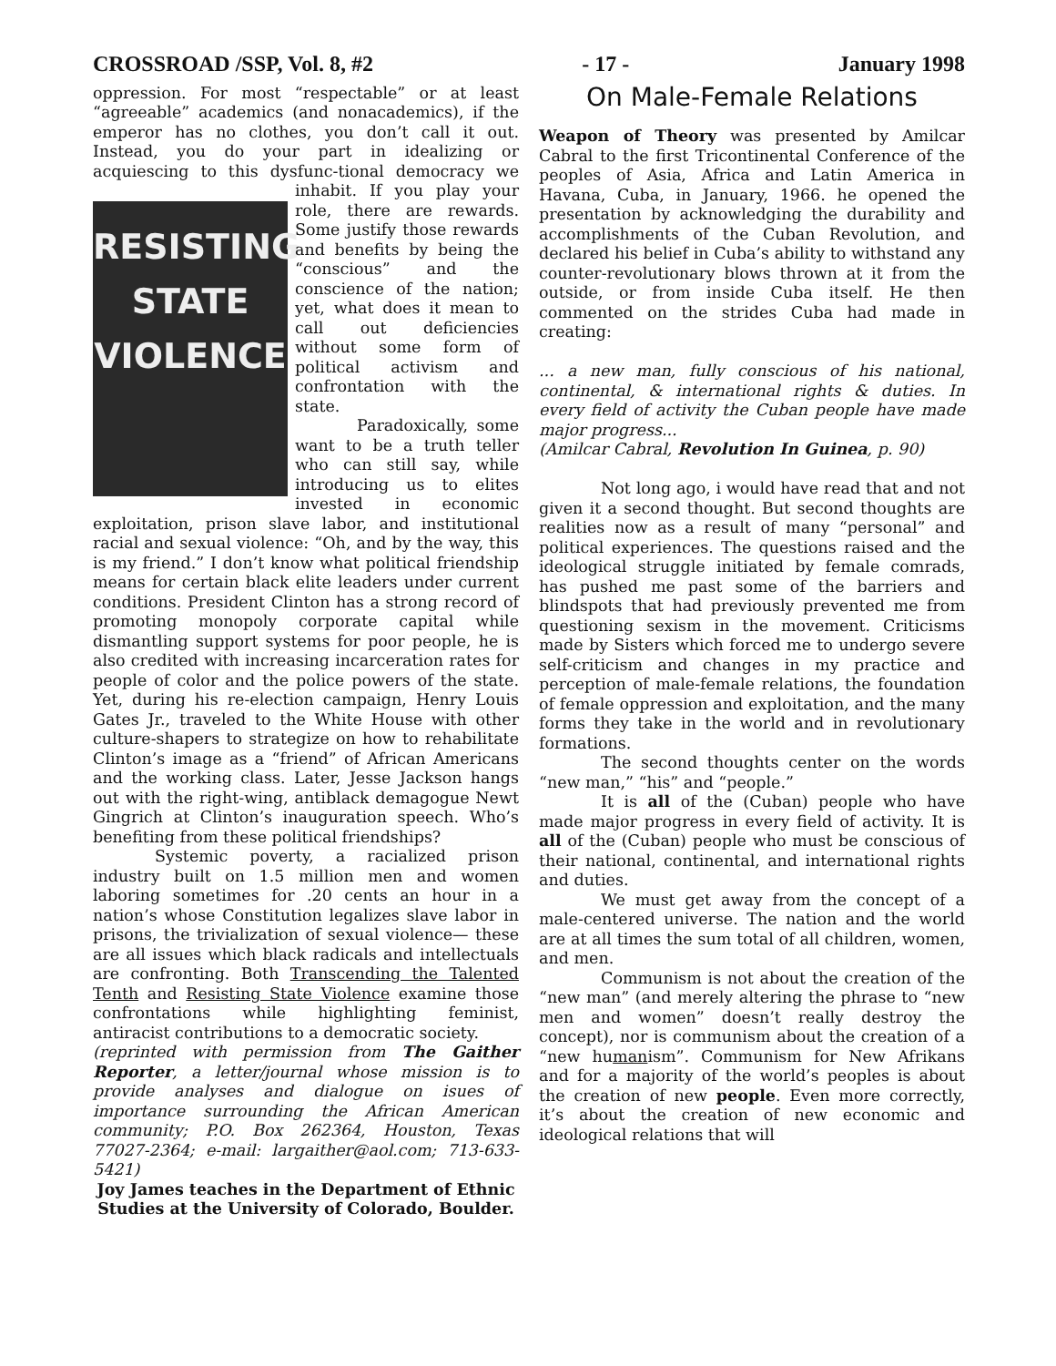CROSSROAD /SSP, Vol. 8, #2 - 17 - January 1998
oppression. For most “respectable” or at least “agreeable” academics (and nonacademics), if the emperor has no clothes, you don’t call it out. Instead, you do your part in idealizing or acquiescing to this dysfunc- RESISTING
STATE
VIOLENCE tional democracy we inhabit. If you play your role, there are rewards. Some justify those rewards and benefits by being the “conscious” and the conscience of the nation; yet, what does it mean to call out deficiencies without some form of political activism and confrontation with the state.
Paradoxically, some want to be a truth teller who can still say, while introducing us to elites invested in economic exploitation, prison slave labor, and institutional racial and sexual violence: “Oh, and by the way, this is my friend.” I don’t know what political friendship means for certain black elite leaders under current conditions. President Clinton has a strong record of promoting monopoly corporate capital while dismantling support systems for poor people, he is also credited with increasing incarceration rates for people of color and the police powers of the state. Yet, during his re-election campaign, Henry Louis Gates Jr., traveled to the White House with other culture-shapers to strategize on how to rehabilitate Clinton’s image as a “friend” of African Americans and the working class. Later, Jesse Jackson hangs out with the right-wing, antiblack demagogue Newt Gingrich at Clinton’s inauguration speech. Who’s benefiting from these political friendships?
Systemic poverty, a racialized prison industry built on 1.5 million men and women laboring sometimes for .20 cents an hour in a nation’s whose Constitution legalizes slave labor in prisons, the trivialization of sexual violence— these are all issues which black radicals and intellectuals are confronting. Both Transcending the Talented Tenth and Resisting State Violence examine those confrontations while highlighting feminist, antiracist contributions to a democratic society.
(reprinted with permission from The Gaither Reporter, a letter/journal whose mission is to provide analyses and dialogue on isues of importance surrounding the African American community; P.O. Box 262364, Houston, Texas 77027-2364; e-mail: largaither@aol.com; 713-633-5421)
Joy James teaches in the Department of Ethnic Studies at the University of Colorado, Boulder.
On Male-Female Relations
Weapon of Theory was presented by Amilcar Cabral to the first Tricontinental Conference of the peoples of Asia, Africa and Latin America in Havana, Cuba, in January, 1966. he opened the presentation by acknowledging the durability and accomplishments of the Cuban Revolution, and declared his belief in Cuba’s ability to withstand any counter-revolutionary blows thrown at it from the outside, or from inside Cuba itself. He then commented on the strides Cuba had made in creating:
... a new man, fully conscious of his national, continental, & international rights & duties. In every field of activity the Cuban people have made major progress...
(Amilcar Cabral, Revolution In Guinea, p. 90)
Not long ago, i would have read that and not given it a second thought. But second thoughts are realities now as a result of many “personal” and political experiences. The questions raised and the ideological struggle initiated by female comrads, has pushed me past some of the barriers and blindspots that had previously prevented me from questioning sexism in the movement. Criticisms made by Sisters which forced me to undergo severe self-criticism and changes in my practice and perception of male-female relations, the foundation of female oppression and exploitation, and the many forms they take in the world and in revolutionary formations.
The second thoughts center on the words “new man,” “his” and “people.”
It is all of the (Cuban) people who have made major progress in every field of activity. It is all of the (Cuban) people who must be conscious of their national, continental, and international rights and duties.
We must get away from the concept of a male-centered universe. The nation and the world are at all times the sum total of all children, women, and men.
Communism is not about the creation of the “new man” (and merely altering the phrase to “new men and women” doesn’t really destroy the concept), nor is communism about the creation of a “new humanism”. Communism for New Afrikans and for a majority of the world’s peoples is about the creation of new people. Even more correctly, it’s about the creation of new economic and ideological relations that will